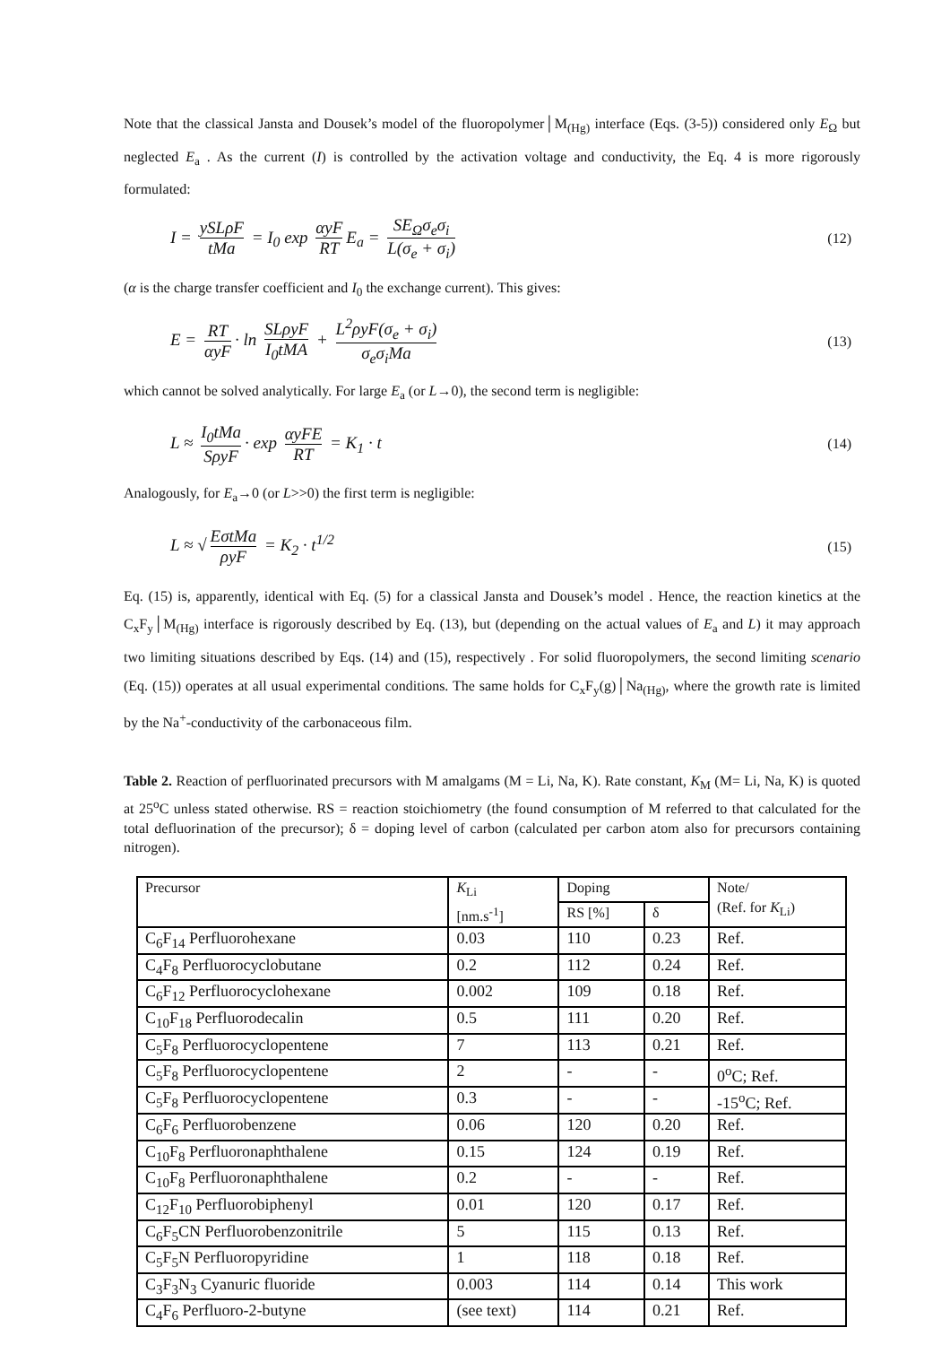Note that the classical Jansta and Dousek’s model of the fluoropolymer│M<sub>(Hg)</sub> interface (Eqs. (3-5)) considered only E<sub>Ω</sub> but neglected E<sub>a</sub> . As the current (I) is controlled by the activation voltage and conductivity, the Eq. 4 is more rigorously formulated:
I = ySLρF tMa = I<sub>0</sub> exp αyF RT E<sub>a</sub> = SE<sub>Ω</sub>σ<sub>e</sub>σ<sub>i</sub> L(σ<sub>e</sub> + σ<sub>i</sub>)
(12)
(α is the charge transfer coefficient and I<sub>0</sub> the exchange current). This gives:
E = RT αyF · ln SLρyF I<sub>0</sub>tMA + L<sup>2</sup>ρyF(σ<sub>e</sub> + σ<sub>i</sub>) σ<sub>e</sub>σ<sub>i</sub>Ma
(13)
which cannot be solved analytically. For large E<sub>a</sub> (or L→0), the second term is negligible:
L ≈ I<sub>0</sub>tMa SρyF · exp αyFE RT = K<sub>1</sub> · t
(14)
Analogously, for E<sub>a</sub>→0 (or L>>0) the first term is negligible:
L ≈ √ EσtMa ρyF = K<sub>2</sub> · t<sup>1/2</sup>
(15)
Eq. (15) is, apparently, identical with Eq. (5) for a classical Jansta and Dousek’s model . Hence, the reaction kinetics at the C<sub>x</sub>F<sub>y</sub>│M<sub>(Hg)</sub> interface is rigorously described by Eq. (13), but (depending on the actual values of E<sub>a</sub> and L) it may approach two limiting situations described by Eqs. (14) and (15), respectively . For solid fluoropolymers, the second limiting scenario (Eq. (15)) operates at all usual experimental conditions. The same holds for C<sub>x</sub>F<sub>y</sub>(g)│Na<sub>(Hg)</sub>, where the growth rate is limited by the Na<sup>+</sup>-conductivity of the carbonaceous film.
Table 2. Reaction of perfluorinated precursors with M amalgams (M = Li, Na, K). Rate constant, K<sub>M</sub> (M= Li, Na, K) is quoted at 25<sup>o</sup>C unless stated otherwise. RS = reaction stoichiometry (the found consumption of M referred to that calculated for the total defluorination of the precursor); δ = doping level of carbon (calculated per carbon atom also for precursors containing nitrogen).
| Precursor | K<sub>Li</sub> [nm.s<sup>-1</sup>] | Doping | | Note/ (Ref. for K<sub>Li</sub>) |
| --- | --- | --- | --- | --- |
| | | RS [%] | δ | |
| C<sub>6</sub>F<sub>14</sub> Perfluorohexane | 0.03 | 110 | 0.23 | Ref. |
| C<sub>4</sub>F<sub>8</sub> Perfluorocyclobutane | 0.2 | 112 | 0.24 | Ref. |
| C<sub>6</sub>F<sub>12</sub> Perfluorocyclohexane | 0.002 | 109 | 0.18 | Ref. |
| C<sub>10</sub>F<sub>18</sub> Perfluorodecalin | 0.5 | 111 | 0.20 | Ref. |
| C<sub>5</sub>F<sub>8</sub> Perfluorocyclopentene | 7 | 113 | 0.21 | Ref. |
| C<sub>5</sub>F<sub>8</sub> Perfluorocyclopentene | 2 | - | - | 0<sup>o</sup>C; Ref. |
| C<sub>5</sub>F<sub>8</sub> Perfluorocyclopentene | 0.3 | - | - | -15<sup>o</sup>C; Ref. |
| C<sub>6</sub>F<sub>6</sub> Perfluorobenzene | 0.06 | 120 | 0.20 | Ref. |
| C<sub>10</sub>F<sub>8</sub> Perfluoronaphthalene | 0.15 | 124 | 0.19 | Ref. |
| C<sub>10</sub>F<sub>8</sub> Perfluoronaphthalene | 0.2 | - | - | Ref. |
| C<sub>12</sub>F<sub>10</sub> Perfluorobiphenyl | 0.01 | 120 | 0.17 | Ref. |
| C<sub>6</sub>F<sub>5</sub>CN Perfluorobenzonitrile | 5 | 115 | 0.13 | Ref. |
| C<sub>5</sub>F<sub>5</sub>N Perfluoropyridine | 1 | 118 | 0.18 | Ref. |
| C<sub>3</sub>F<sub>3</sub>N<sub>3</sub> Cyanuric fluoride | 0.003 | 114 | 0.14 | This work |
| C<sub>4</sub>F<sub>6</sub> Perfluoro-2-butyne | (see text) | 114 | 0.21 | Ref. |